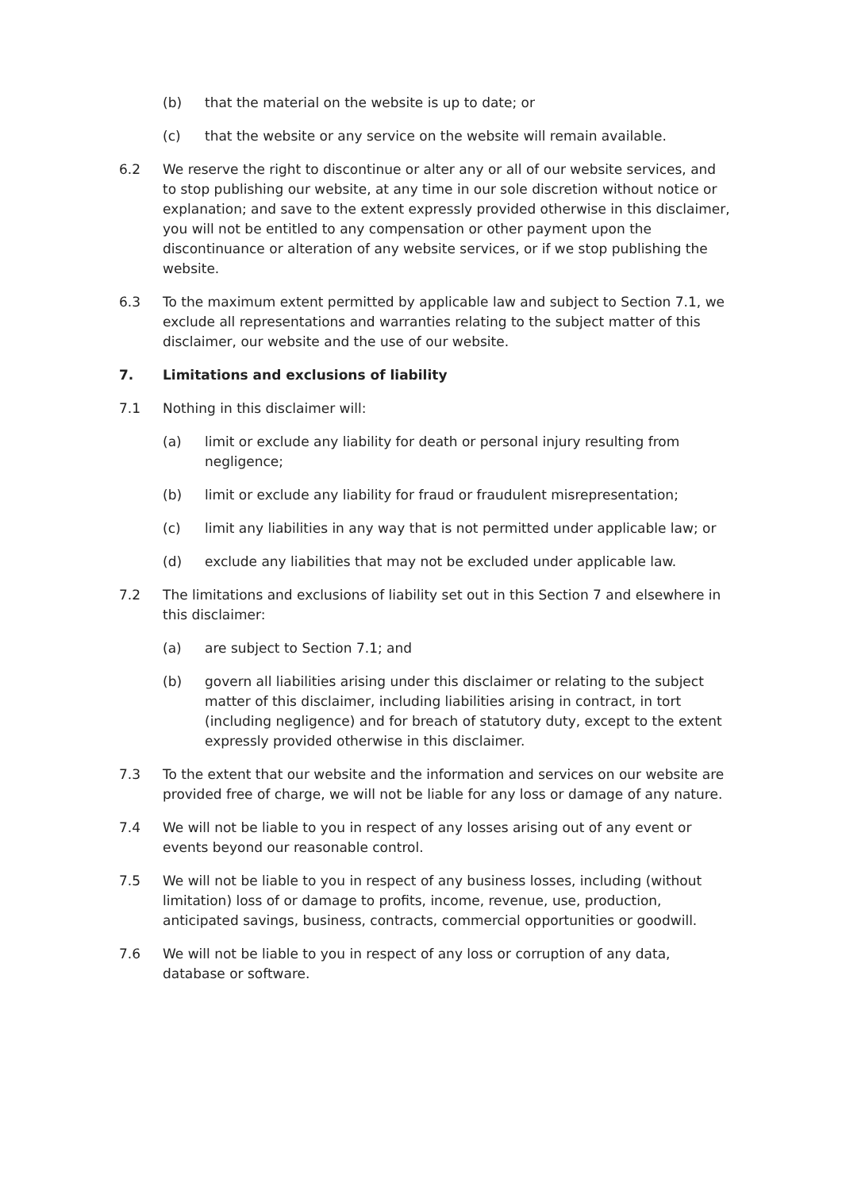(b) that the material on the website is up to date; or
(c) that the website or any service on the website will remain available.
6.2 We reserve the right to discontinue or alter any or all of our website services, and to stop publishing our website, at any time in our sole discretion without notice or explanation; and save to the extent expressly provided otherwise in this disclaimer, you will not be entitled to any compensation or other payment upon the discontinuance or alteration of any website services, or if we stop publishing the website.
6.3 To the maximum extent permitted by applicable law and subject to Section 7.1, we exclude all representations and warranties relating to the subject matter of this disclaimer, our website and the use of our website.
7. Limitations and exclusions of liability
7.1 Nothing in this disclaimer will:
(a) limit or exclude any liability for death or personal injury resulting from negligence;
(b) limit or exclude any liability for fraud or fraudulent misrepresentation;
(c) limit any liabilities in any way that is not permitted under applicable law; or
(d) exclude any liabilities that may not be excluded under applicable law.
7.2 The limitations and exclusions of liability set out in this Section 7 and elsewhere in this disclaimer:
(a) are subject to Section 7.1; and
(b) govern all liabilities arising under this disclaimer or relating to the subject matter of this disclaimer, including liabilities arising in contract, in tort (including negligence) and for breach of statutory duty, except to the extent expressly provided otherwise in this disclaimer.
7.3 To the extent that our website and the information and services on our website are provided free of charge, we will not be liable for any loss or damage of any nature.
7.4 We will not be liable to you in respect of any losses arising out of any event or events beyond our reasonable control.
7.5 We will not be liable to you in respect of any business losses, including (without limitation) loss of or damage to profits, income, revenue, use, production, anticipated savings, business, contracts, commercial opportunities or goodwill.
7.6 We will not be liable to you in respect of any loss or corruption of any data, database or software.